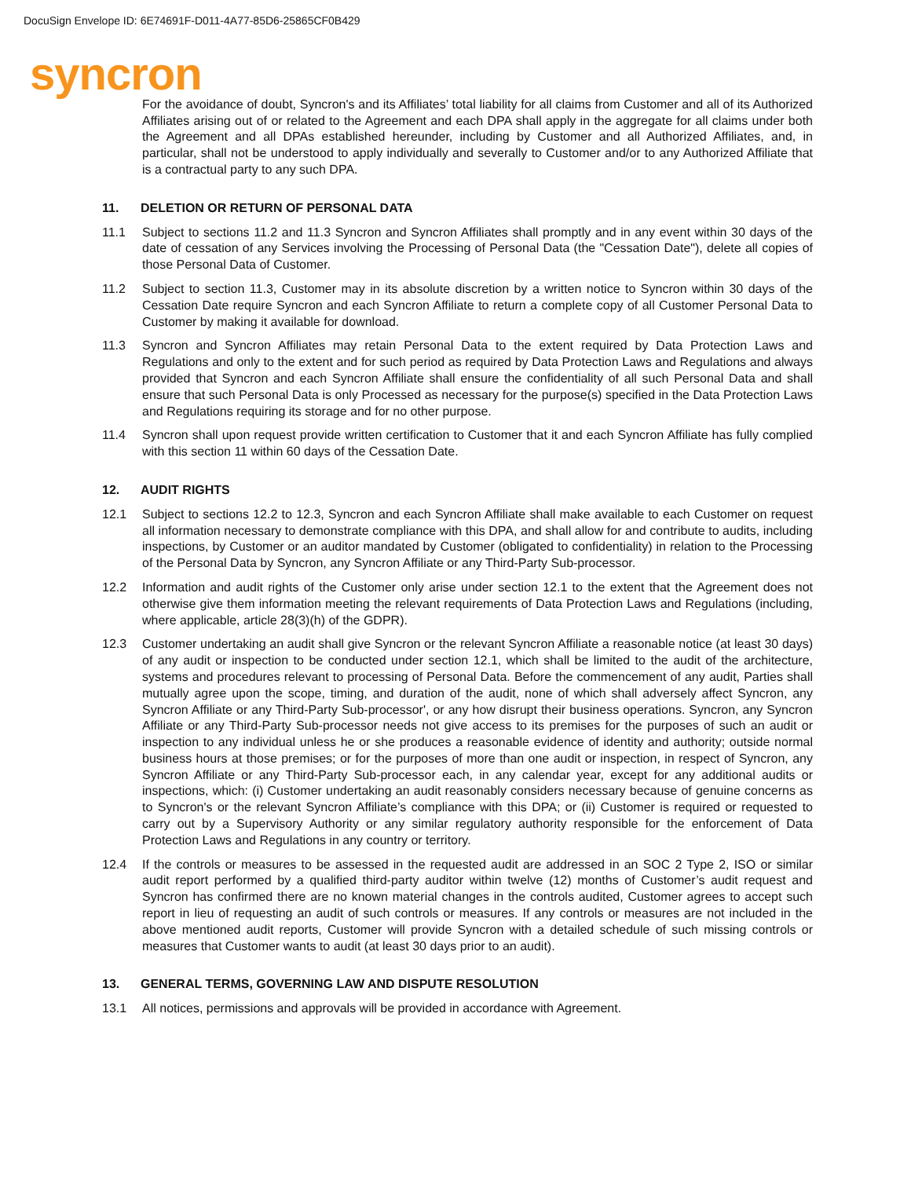DocuSign Envelope ID: 6E74691F-D011-4A77-85D6-25865CF0B429
syncron
For the avoidance of doubt, Syncron's and its Affiliates’ total liability for all claims from Customer and all of its Authorized Affiliates arising out of or related to the Agreement and each DPA shall apply in the aggregate for all claims under both the Agreement and all DPAs established hereunder, including by Customer and all Authorized Affiliates, and, in particular, shall not be understood to apply individually and severally to Customer and/or to any Authorized Affiliate that is a contractual party to any such DPA.
11. DELETION OR RETURN OF PERSONAL DATA
11.1 Subject to sections 11.2 and 11.3 Syncron and Syncron Affiliates shall promptly and in any event within 30 days of the date of cessation of any Services involving the Processing of Personal Data (the "Cessation Date"), delete all copies of those Personal Data of Customer.
11.2 Subject to section 11.3, Customer may in its absolute discretion by a written notice to Syncron within 30 days of the Cessation Date require Syncron and each Syncron Affiliate to return a complete copy of all Customer Personal Data to Customer by making it available for download.
11.3 Syncron and Syncron Affiliates may retain Personal Data to the extent required by Data Protection Laws and Regulations and only to the extent and for such period as required by Data Protection Laws and Regulations and always provided that Syncron and each Syncron Affiliate shall ensure the confidentiality of all such Personal Data and shall ensure that such Personal Data is only Processed as necessary for the purpose(s) specified in the Data Protection Laws and Regulations requiring its storage and for no other purpose.
11.4 Syncron shall upon request provide written certification to Customer that it and each Syncron Affiliate has fully complied with this section 11 within 60 days of the Cessation Date.
12. AUDIT RIGHTS
12.1 Subject to sections 12.2 to 12.3, Syncron and each Syncron Affiliate shall make available to each Customer on request all information necessary to demonstrate compliance with this DPA, and shall allow for and contribute to audits, including inspections, by Customer or an auditor mandated by Customer (obligated to confidentiality) in relation to the Processing of the Personal Data by Syncron, any Syncron Affiliate or any Third-Party Sub-processor.
12.2 Information and audit rights of the Customer only arise under section 12.1 to the extent that the Agreement does not otherwise give them information meeting the relevant requirements of Data Protection Laws and Regulations (including, where applicable, article 28(3)(h) of the GDPR).
12.3 Customer undertaking an audit shall give Syncron or the relevant Syncron Affiliate a reasonable notice (at least 30 days) of any audit or inspection to be conducted under section 12.1, which shall be limited to the audit of the architecture, systems and procedures relevant to processing of Personal Data. Before the commencement of any audit, Parties shall mutually agree upon the scope, timing, and duration of the audit, none of which shall adversely affect Syncron, any Syncron Affiliate or any Third-Party Sub-processor', or any how disrupt their business operations. Syncron, any Syncron Affiliate or any Third-Party Sub-processor needs not give access to its premises for the purposes of such an audit or inspection to any individual unless he or she produces a reasonable evidence of identity and authority; outside normal business hours at those premises; or for the purposes of more than one audit or inspection, in respect of Syncron, any Syncron Affiliate or any Third-Party Sub-processor each, in any calendar year, except for any additional audits or inspections, which: (i) Customer undertaking an audit reasonably considers necessary because of genuine concerns as to Syncron's or the relevant Syncron Affiliate’s compliance with this DPA; or (ii) Customer is required or requested to carry out by a Supervisory Authority or any similar regulatory authority responsible for the enforcement of Data Protection Laws and Regulations in any country or territory.
12.4 If the controls or measures to be assessed in the requested audit are addressed in an SOC 2 Type 2, ISO or similar audit report performed by a qualified third-party auditor within twelve (12) months of Customer’s audit request and Syncron has confirmed there are no known material changes in the controls audited, Customer agrees to accept such report in lieu of requesting an audit of such controls or measures. If any controls or measures are not included in the above mentioned audit reports, Customer will provide Syncron with a detailed schedule of such missing controls or measures that Customer wants to audit (at least 30 days prior to an audit).
13. GENERAL TERMS, GOVERNING LAW AND DISPUTE RESOLUTION
13.1 All notices, permissions and approvals will be provided in accordance with Agreement.